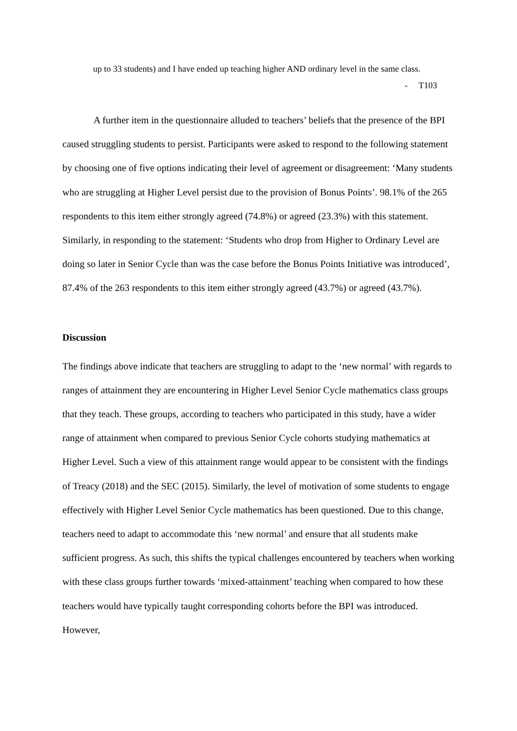up to 33 students) and I have ended up teaching higher AND ordinary level in the same class.
- T103
A further item in the questionnaire alluded to teachers’ beliefs that the presence of the BPI caused struggling students to persist. Participants were asked to respond to the following statement by choosing one of five options indicating their level of agreement or disagreement: ‘Many students who are struggling at Higher Level persist due to the provision of Bonus Points’. 98.1% of the 265 respondents to this item either strongly agreed (74.8%) or agreed (23.3%) with this statement. Similarly, in responding to the statement: ‘Students who drop from Higher to Ordinary Level are doing so later in Senior Cycle than was the case before the Bonus Points Initiative was introduced’, 87.4% of the 263 respondents to this item either strongly agreed (43.7%) or agreed (43.7%).
Discussion
The findings above indicate that teachers are struggling to adapt to the ‘new normal’ with regards to ranges of attainment they are encountering in Higher Level Senior Cycle mathematics class groups that they teach. These groups, according to teachers who participated in this study, have a wider range of attainment when compared to previous Senior Cycle cohorts studying mathematics at Higher Level. Such a view of this attainment range would appear to be consistent with the findings of Treacy (2018) and the SEC (2015). Similarly, the level of motivation of some students to engage effectively with Higher Level Senior Cycle mathematics has been questioned. Due to this change, teachers need to adapt to accommodate this ‘new normal’ and ensure that all students make sufficient progress. As such, this shifts the typical challenges encountered by teachers when working with these class groups further towards ‘mixed-attainment’ teaching when compared to how these teachers would have typically taught corresponding cohorts before the BPI was introduced. However,